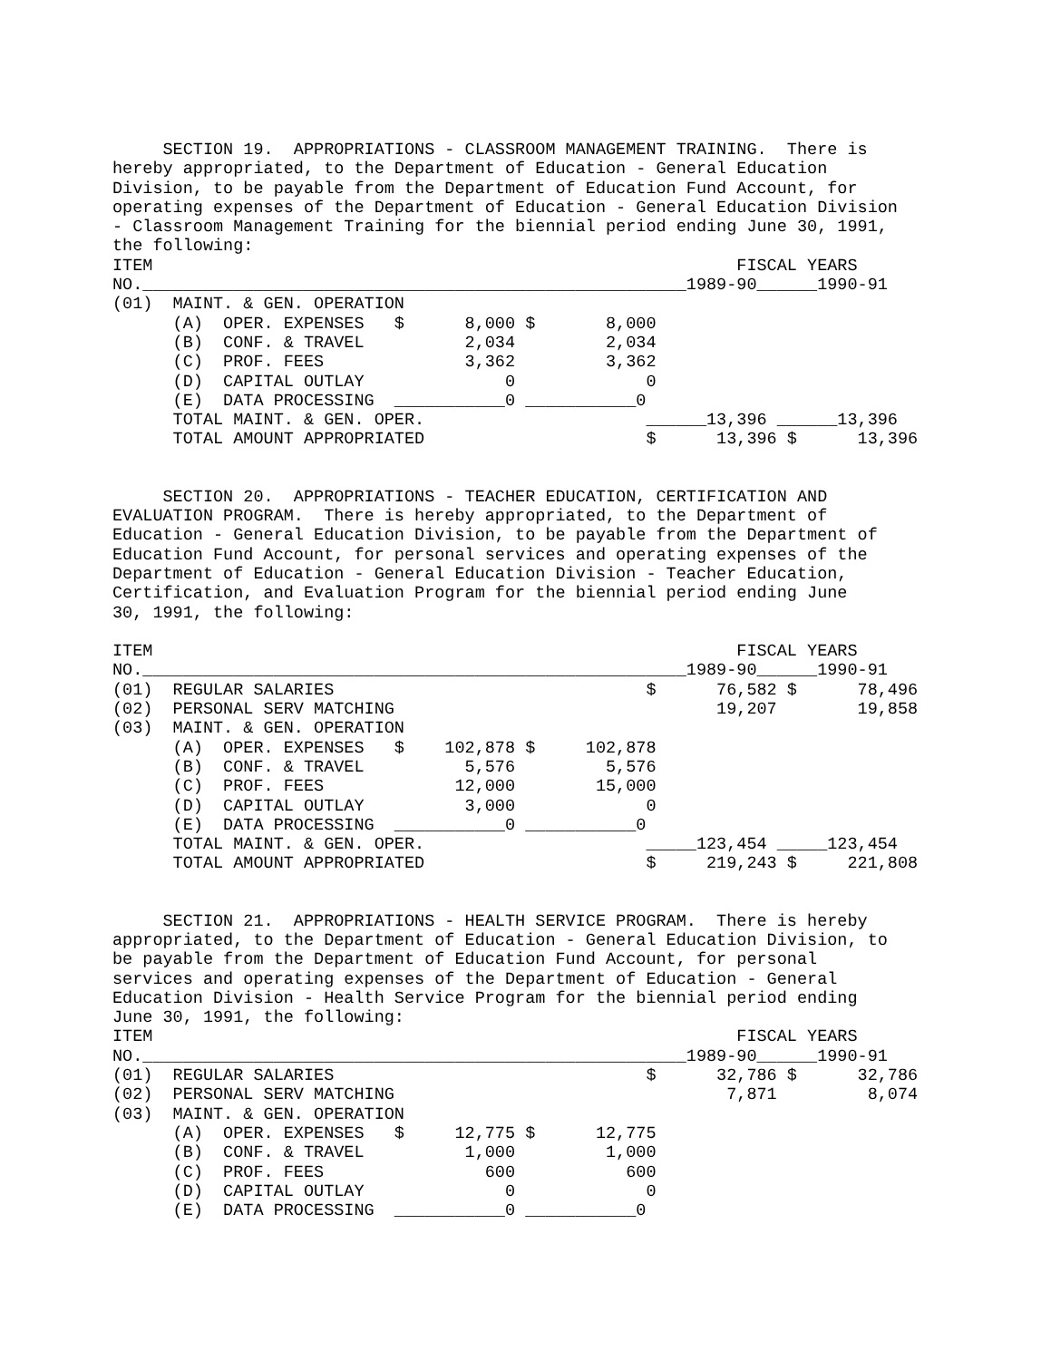SECTION 19.  APPROPRIATIONS - CLASSROOM MANAGEMENT TRAINING.  There is
hereby appropriated, to the Department of Education - General Education
Division, to be payable from the Department of Education Fund Account, for
operating expenses of the Department of Education - General Education Division
- Classroom Management Training for the biennial period ending June 30, 1991,
the following:
ITEM                                                          FISCAL YEARS
NO.______________________________________________________1989-90______1990-91
(01)  MAINT. & GEN. OPERATION
      (A)  OPER. EXPENSES   $      8,000 $       8,000
      (B)  CONF. & TRAVEL          2,034         2,034
      (C)  PROF. FEES              3,362         3,362
      (D)  CAPITAL OUTLAY              0             0
      (E)  DATA PROCESSING  ___________0 ___________0
      TOTAL MAINT. & GEN. OPER.                      ______13,396 ______13,396
      TOTAL AMOUNT APPROPRIATED                      $      13,396 $      13,396
     SECTION 20.  APPROPRIATIONS - TEACHER EDUCATION, CERTIFICATION AND
EVALUATION PROGRAM.  There is hereby appropriated, to the Department of
Education - General Education Division, to be payable from the Department of
Education Fund Account, for personal services and operating expenses of the
Department of Education - General Education Division - Teacher Education,
Certification, and Evaluation Program for the biennial period ending June
30, 1991, the following:

ITEM                                                          FISCAL YEARS
NO.______________________________________________________1989-90______1990-91
(01)  REGULAR SALARIES                               $      76,582 $      78,496
(02)  PERSONAL SERV MATCHING                                19,207        19,858
(03)  MAINT. & GEN. OPERATION
      (A)  OPER. EXPENSES   $    102,878 $     102,878
      (B)  CONF. & TRAVEL          5,576         5,576
      (C)  PROF. FEES             12,000        15,000
      (D)  CAPITAL OUTLAY          3,000             0
      (E)  DATA PROCESSING  ___________0 ___________0
      TOTAL MAINT. & GEN. OPER.                      _____123,454 _____123,454
      TOTAL AMOUNT APPROPRIATED                      $     219,243 $     221,808
     SECTION 21.  APPROPRIATIONS - HEALTH SERVICE PROGRAM.  There is hereby
appropriated, to the Department of Education - General Education Division, to
be payable from the Department of Education Fund Account, for personal
services and operating expenses of the Department of Education - General
Education Division - Health Service Program for the biennial period ending
June 30, 1991, the following:
ITEM                                                          FISCAL YEARS
NO.______________________________________________________1989-90______1990-91
(01)  REGULAR SALARIES                               $      32,786 $      32,786
(02)  PERSONAL SERV MATCHING                                 7,871         8,074
(03)  MAINT. & GEN. OPERATION
      (A)  OPER. EXPENSES   $     12,775 $      12,775
      (B)  CONF. & TRAVEL          1,000         1,000
      (C)  PROF. FEES                600           600
      (D)  CAPITAL OUTLAY              0             0
      (E)  DATA PROCESSING  ___________0 ___________0